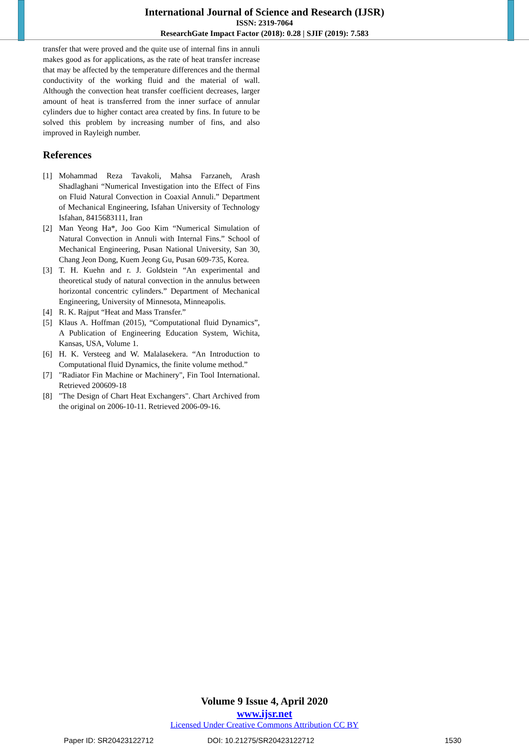International Journal of Science and Research (IJSR)
ISSN: 2319-7064
ResearchGate Impact Factor (2018): 0.28 | SJIF (2019): 7.583
transfer that were proved and the quite use of internal fins in annuli makes good as for applications, as the rate of heat transfer increase that may be affected by the temperature differences and the thermal conductivity of the working fluid and the material of wall. Although the convection heat transfer coefficient decreases, larger amount of heat is transferred from the inner surface of annular cylinders due to higher contact area created by fins. In future to be solved this problem by increasing number of fins, and also improved in Rayleigh number.
References
[1] Mohammad Reza Tavakoli, Mahsa Farzaneh, Arash Shadlaghani “Numerical Investigation into the Effect of Fins on Fluid Natural Convection in Coaxial Annuli.” Department of Mechanical Engineering, Isfahan University of Technology Isfahan, 8415683111, Iran
[2] Man Yeong Ha*, Joo Goo Kim “Numerical Simulation of Natural Convection in Annuli with Internal Fins.” School of Mechanical Engineering, Pusan National University, San 30, Chang Jeon Dong, Kuem Jeong Gu, Pusan 609-735, Korea.
[3] T. H. Kuehn and r. J. Goldstein “An experimental and theoretical study of natural convection in the annulus between horizontal concentric cylinders.” Department of Mechanical Engineering, University of Minnesota, Minneapolis.
[4] R. K. Rajput “Heat and Mass Transfer.”
[5] Klaus A. Hoffman (2015), “Computational fluid Dynamics”, A Publication of Engineering Education System, Wichita, Kansas, USA, Volume 1.
[6] H. K. Versteeg and W. Malalasekera. “An Introduction to Computational fluid Dynamics, the finite volume method.”
[7] "Radiator Fin Machine or Machinery", Fin Tool International. Retrieved 200609-18
[8] "The Design of Chart Heat Exchangers". Chart Archived from the original on 2006-10-11. Retrieved 2006-09-16.
Volume 9 Issue 4, April 2020
www.ijsr.net
Licensed Under Creative Commons Attribution CC BY
Paper ID: SR20423122712 DOI: 10.21275/SR20423122712 1530